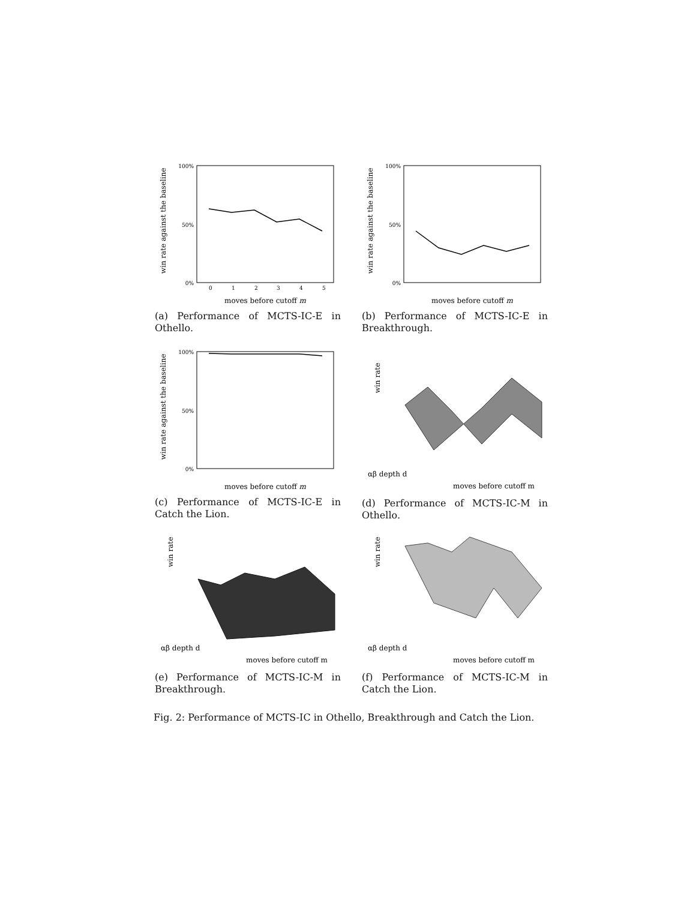win rate against the baseline
0%
50%
100%
0
1
2
3
4
5
moves before cutoff m
(a) Performance of MCTS-IC-E in Othello.
win rate against the baseline
0%
50%
100%
moves before cutoff m
(b) Performance of MCTS-IC-E in Breakthrough.
win rate against the baseline
0%
50%
100%
moves before cutoff m
(c) Performance of MCTS-IC-E in Catch the Lion.
win rate
αβ depth d
moves before cutoff m
(d) Performance of MCTS-IC-M in Othello.
win rate
αβ depth d
moves before cutoff m
(e) Performance of MCTS-IC-M in Breakthrough.
win rate
αβ depth d
moves before cutoff m
(f) Performance of MCTS-IC-M in Catch the Lion.
Fig. 2: Performance of MCTS-IC in Othello, Breakthrough and Catch the Lion.